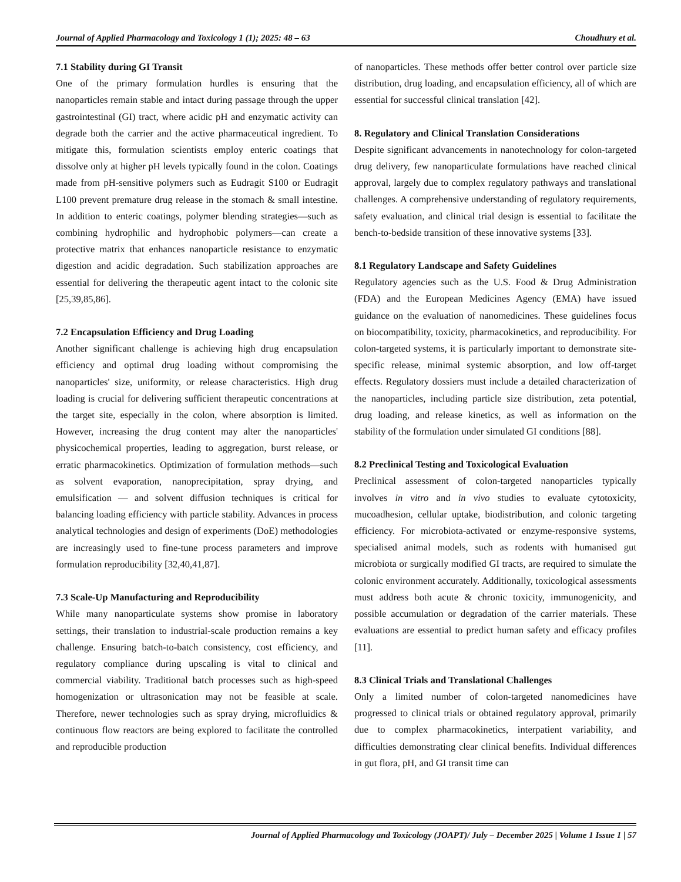Journal of Applied Pharmacology and Toxicology 1 (1); 2025: 48 – 63 Choudhury et al.
7.1 Stability during GI Transit
One of the primary formulation hurdles is ensuring that the nanoparticles remain stable and intact during passage through the upper gastrointestinal (GI) tract, where acidic pH and enzymatic activity can degrade both the carrier and the active pharmaceutical ingredient. To mitigate this, formulation scientists employ enteric coatings that dissolve only at higher pH levels typically found in the colon. Coatings made from pH-sensitive polymers such as Eudragit S100 or Eudragit L100 prevent premature drug release in the stomach & small intestine. In addition to enteric coatings, polymer blending strategies—such as combining hydrophilic and hydrophobic polymers—can create a protective matrix that enhances nanoparticle resistance to enzymatic digestion and acidic degradation. Such stabilization approaches are essential for delivering the therapeutic agent intact to the colonic site [25,39,85,86].
7.2 Encapsulation Efficiency and Drug Loading
Another significant challenge is achieving high drug encapsulation efficiency and optimal drug loading without compromising the nanoparticles' size, uniformity, or release characteristics. High drug loading is crucial for delivering sufficient therapeutic concentrations at the target site, especially in the colon, where absorption is limited. However, increasing the drug content may alter the nanoparticles' physicochemical properties, leading to aggregation, burst release, or erratic pharmacokinetics. Optimization of formulation methods—such as solvent evaporation, nanoprecipitation, spray drying, and emulsification — and solvent diffusion techniques is critical for balancing loading efficiency with particle stability. Advances in process analytical technologies and design of experiments (DoE) methodologies are increasingly used to fine-tune process parameters and improve formulation reproducibility [32,40,41,87].
7.3 Scale-Up Manufacturing and Reproducibility
While many nanoparticulate systems show promise in laboratory settings, their translation to industrial-scale production remains a key challenge. Ensuring batch-to-batch consistency, cost efficiency, and regulatory compliance during upscaling is vital to clinical and commercial viability. Traditional batch processes such as high-speed homogenization or ultrasonication may not be feasible at scale. Therefore, newer technologies such as spray drying, microfluidics & continuous flow reactors are being explored to facilitate the controlled and reproducible production
of nanoparticles. These methods offer better control over particle size distribution, drug loading, and encapsulation efficiency, all of which are essential for successful clinical translation [42].
8. Regulatory and Clinical Translation Considerations
Despite significant advancements in nanotechnology for colon-targeted drug delivery, few nanoparticulate formulations have reached clinical approval, largely due to complex regulatory pathways and translational challenges. A comprehensive understanding of regulatory requirements, safety evaluation, and clinical trial design is essential to facilitate the bench-to-bedside transition of these innovative systems [33].
8.1 Regulatory Landscape and Safety Guidelines
Regulatory agencies such as the U.S. Food & Drug Administration (FDA) and the European Medicines Agency (EMA) have issued guidance on the evaluation of nanomedicines. These guidelines focus on biocompatibility, toxicity, pharmacokinetics, and reproducibility. For colon-targeted systems, it is particularly important to demonstrate site-specific release, minimal systemic absorption, and low off-target effects. Regulatory dossiers must include a detailed characterization of the nanoparticles, including particle size distribution, zeta potential, drug loading, and release kinetics, as well as information on the stability of the formulation under simulated GI conditions [88].
8.2 Preclinical Testing and Toxicological Evaluation
Preclinical assessment of colon-targeted nanoparticles typically involves in vitro and in vivo studies to evaluate cytotoxicity, mucoadhesion, cellular uptake, biodistribution, and colonic targeting efficiency. For microbiota-activated or enzyme-responsive systems, specialised animal models, such as rodents with humanised gut microbiota or surgically modified GI tracts, are required to simulate the colonic environment accurately. Additionally, toxicological assessments must address both acute & chronic toxicity, immunogenicity, and possible accumulation or degradation of the carrier materials. These evaluations are essential to predict human safety and efficacy profiles [11].
8.3 Clinical Trials and Translational Challenges
Only a limited number of colon-targeted nanomedicines have progressed to clinical trials or obtained regulatory approval, primarily due to complex pharmacokinetics, interpatient variability, and difficulties demonstrating clear clinical benefits. Individual differences in gut flora, pH, and GI transit time can
Journal of Applied Pharmacology and Toxicology (JOAPT)/ July – December 2025 | Volume 1 Issue 1 | 57